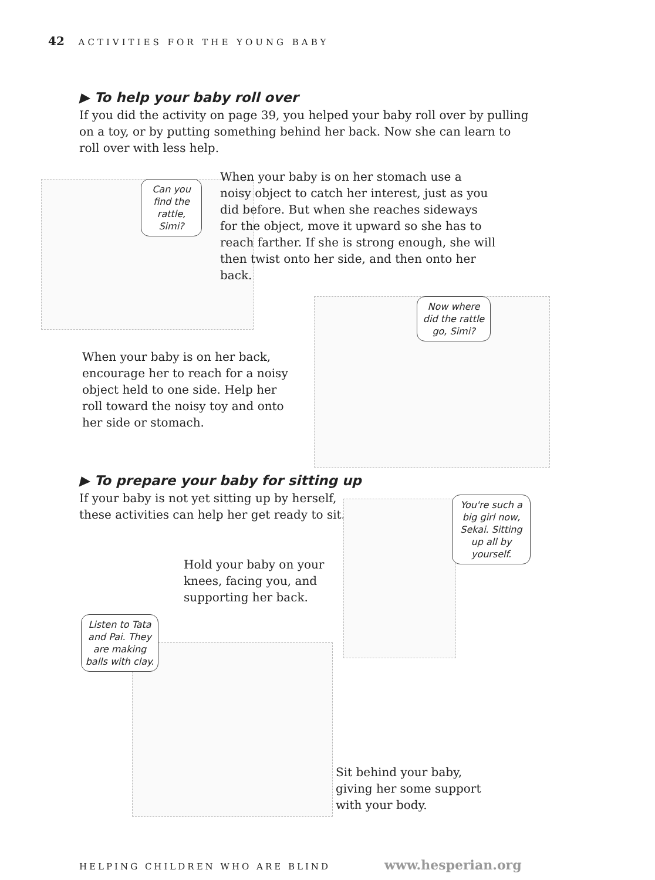42 ACTIVITIES FOR THE YOUNG BABY
▶ To help your baby roll over
If you did the activity on page 39, you helped your baby roll over by pulling on a toy, or by putting something behind her back. Now she can learn to roll over with less help.
Can you find the rattle, Simi?
When your baby is on her stomach use a noisy object to catch her interest, just as you did before. But when she reaches sideways for the object, move it upward so she has to reach farther. If she is strong enough, she will then twist onto her side, and then onto her back.
Now where did the rattle go, Simi?
When your baby is on her back, encourage her to reach for a noisy object held to one side. Help her roll toward the noisy toy and onto her side or stomach.
▶ To prepare your baby for sitting up
If your baby is not yet sitting up by herself,
these activities can help her get ready to sit.
You're such a big girl now, Sekai. Sitting up all by yourself.
Hold your baby on your knees, facing you, and supporting her back.
Listen to Tata and Pai. They are making balls with clay.
Sit behind your baby, giving her some support with your body.
HELPING CHILDREN WHO ARE BLIND www.hesperian.org